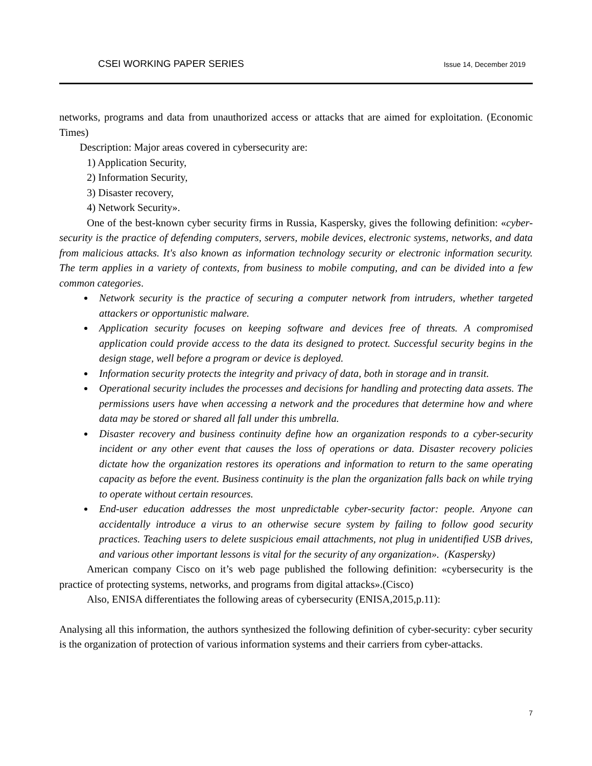CSEI WORKING PAPER SERIES Issue 14, December 2019
networks, programs and data from unauthorized access or attacks that are aimed for exploitation. (Economic Times)
Description: Major areas covered in cybersecurity are:
1) Application Security,
2) Information Security,
3) Disaster recovery,
4) Network Security».
One of the best-known cyber security firms in Russia, Kaspersky, gives the following definition: «cyber-security is the practice of defending computers, servers, mobile devices, electronic systems, networks, and data from malicious attacks. It's also known as information technology security or electronic information security. The term applies in a variety of contexts, from business to mobile computing, and can be divided into a few common categories.
Network security is the practice of securing a computer network from intruders, whether targeted attackers or opportunistic malware.
Application security focuses on keeping software and devices free of threats. A compromised application could provide access to the data its designed to protect. Successful security begins in the design stage, well before a program or device is deployed.
Information security protects the integrity and privacy of data, both in storage and in transit.
Operational security includes the processes and decisions for handling and protecting data assets. The permissions users have when accessing a network and the procedures that determine how and where data may be stored or shared all fall under this umbrella.
Disaster recovery and business continuity define how an organization responds to a cyber-security incident or any other event that causes the loss of operations or data. Disaster recovery policies dictate how the organization restores its operations and information to return to the same operating capacity as before the event. Business continuity is the plan the organization falls back on while trying to operate without certain resources.
End-user education addresses the most unpredictable cyber-security factor: people. Anyone can accidentally introduce a virus to an otherwise secure system by failing to follow good security practices. Teaching users to delete suspicious email attachments, not plug in unidentified USB drives, and various other important lessons is vital for the security of any organization». (Kaspersky)
American company Cisco on it’s web page published the following definition: «cybersecurity is the practice of protecting systems, networks, and programs from digital attacks».(Cisco)
Also, ENISA differentiates the following areas of cybersecurity (ENISA,2015,p.11):
Analysing all this information, the authors synthesized the following definition of cyber-security: cyber security is the organization of protection of various information systems and their carriers from cyber-attacks.
7